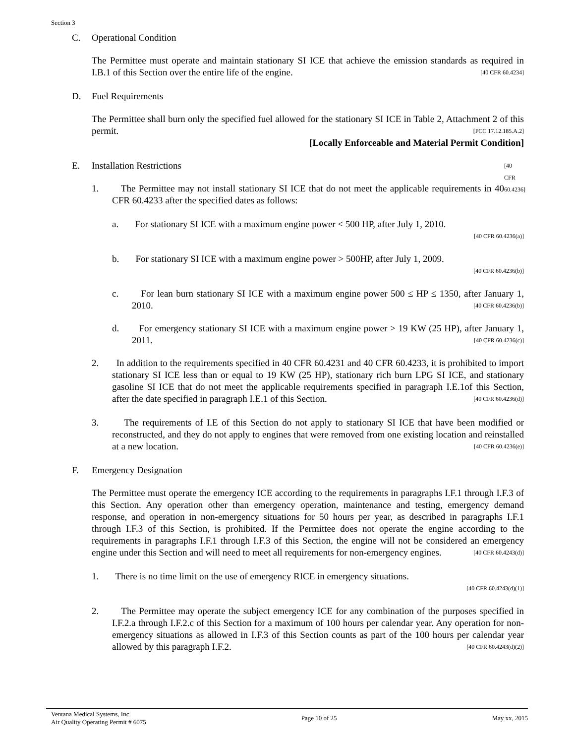Section 3
C. Operational Condition
The Permittee must operate and maintain stationary SI ICE that achieve the emission standards as required in I.B.1 of this Section over the entire life of the engine. [40 CFR 60.4234]
D. Fuel Requirements
The Permittee shall burn only the specified fuel allowed for the stationary SI ICE in Table 2, Attachment 2 of this permit. [PCC 17.12.185.A.2]
[Locally Enforceable and Material Permit Condition]
E. Installation Restrictions [40 CFR 60.4236]
1. The Permittee may not install stationary SI ICE that do not meet the applicable requirements in 40 CFR 60.4233 after the specified dates as follows:
a. For stationary SI ICE with a maximum engine power < 500 HP, after July 1, 2010.
[40 CFR 60.4236(a)]
b. For stationary SI ICE with a maximum engine power > 500HP, after July 1, 2009.
[40 CFR 60.4236(b)]
c. For lean burn stationary SI ICE with a maximum engine power 500 ≤ HP ≤ 1350, after January 1, 2010. [40 CFR 60.4236(b)]
d. For emergency stationary SI ICE with a maximum engine power > 19 KW (25 HP), after January 1, 2011. [40 CFR 60.4236(c)]
2. In addition to the requirements specified in 40 CFR 60.4231 and 40 CFR 60.4233, it is prohibited to import stationary SI ICE less than or equal to 19 KW (25 HP), stationary rich burn LPG SI ICE, and stationary gasoline SI ICE that do not meet the applicable requirements specified in paragraph I.E.1of this Section, after the date specified in paragraph I.E.1 of this Section. [40 CFR 60.4236(d)]
3. The requirements of I.E of this Section do not apply to stationary SI ICE that have been modified or reconstructed, and they do not apply to engines that were removed from one existing location and reinstalled at a new location. [40 CFR 60.4236(e)]
F. Emergency Designation
The Permittee must operate the emergency ICE according to the requirements in paragraphs I.F.1 through I.F.3 of this Section. Any operation other than emergency operation, maintenance and testing, emergency demand response, and operation in non-emergency situations for 50 hours per year, as described in paragraphs I.F.1 through I.F.3 of this Section, is prohibited. If the Permittee does not operate the engine according to the requirements in paragraphs I.F.1 through I.F.3 of this Section, the engine will not be considered an emergency engine under this Section and will need to meet all requirements for non-emergency engines. [40 CFR 60.4243(d)]
1. There is no time limit on the use of emergency RICE in emergency situations.
[40 CFR 60.4243(d)(1)]
2. The Permittee may operate the subject emergency ICE for any combination of the purposes specified in I.F.2.a through I.F.2.c of this Section for a maximum of 100 hours per calendar year. Any operation for non-emergency situations as allowed in I.F.3 of this Section counts as part of the 100 hours per calendar year allowed by this paragraph I.F.2. [40 CFR 60.4243(d)(2)]
Ventana Medical Systems, Inc.
Air Quality Operating Permit # 6075
Page 10 of 25 May xx, 2015